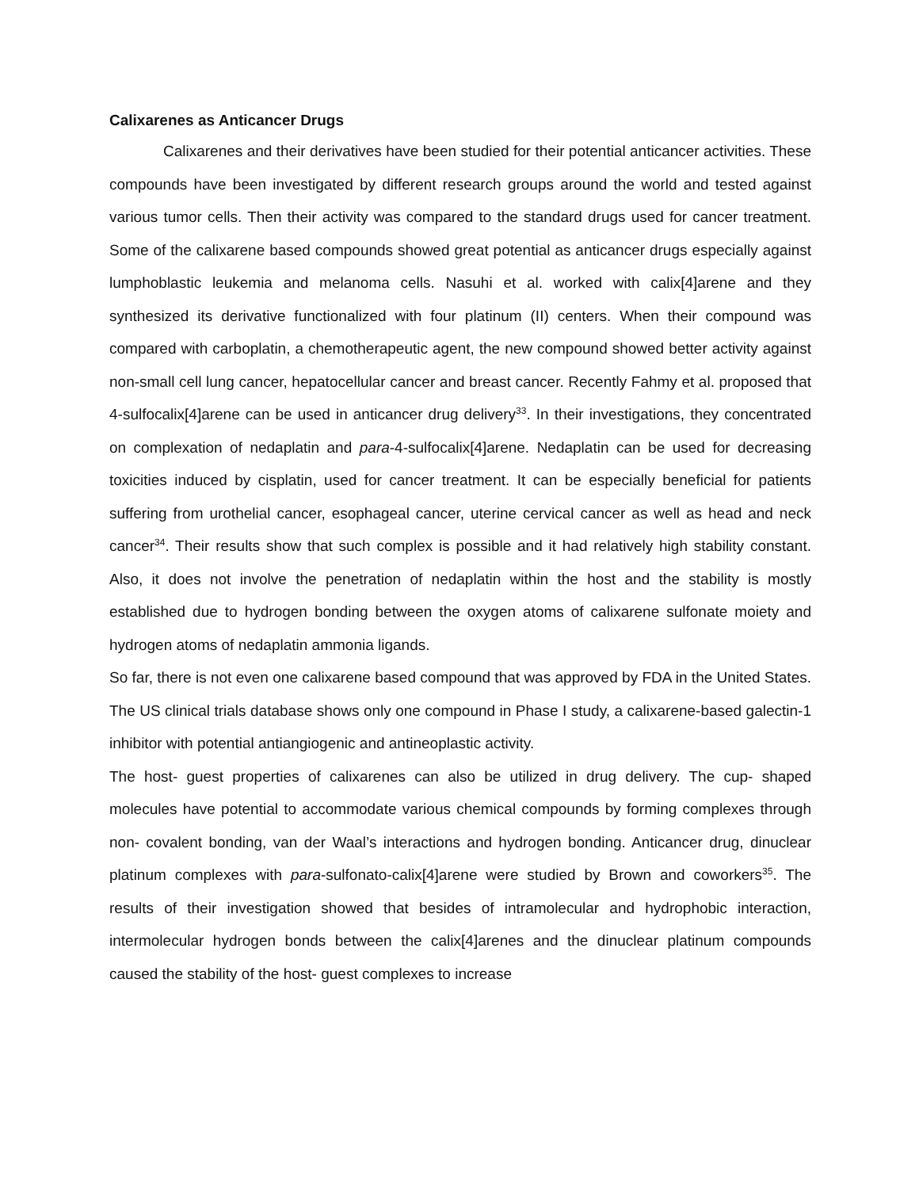Calixarenes as Anticancer Drugs
Calixarenes and their derivatives have been studied for their potential anticancer activities. These compounds have been investigated by different research groups around the world and tested against various tumor cells. Then their activity was compared to the standard drugs used for cancer treatment. Some of the calixarene based compounds showed great potential as anticancer drugs especially against lumphoblastic leukemia and melanoma cells. Nasuhi et al. worked with calix[4]arene and they synthesized its derivative functionalized with four platinum (II) centers. When their compound was compared with carboplatin, a chemotherapeutic agent, the new compound showed better activity against non-small cell lung cancer, hepatocellular cancer and breast cancer. Recently Fahmy et al. proposed that 4-sulfocalix[4]arene can be used in anticancer drug delivery<sup>33</sup>. In their investigations, they concentrated on complexation of nedaplatin and para-4-sulfocalix[4]arene. Nedaplatin can be used for decreasing toxicities induced by cisplatin, used for cancer treatment. It can be especially beneficial for patients suffering from urothelial cancer, esophageal cancer, uterine cervical cancer as well as head and neck cancer<sup>34</sup>. Their results show that such complex is possible and it had relatively high stability constant. Also, it does not involve the penetration of nedaplatin within the host and the stability is mostly established due to hydrogen bonding between the oxygen atoms of calixarene sulfonate moiety and hydrogen atoms of nedaplatin ammonia ligands.
So far, there is not even one calixarene based compound that was approved by FDA in the United States. The US clinical trials database shows only one compound in Phase I study, a calixarene-based galectin-1 inhibitor with potential antiangiogenic and antineoplastic activity.
The host- guest properties of calixarenes can also be utilized in drug delivery. The cup- shaped molecules have potential to accommodate various chemical compounds by forming complexes through non- covalent bonding, van der Waal’s interactions and hydrogen bonding. Anticancer drug, dinuclear platinum complexes with para-sulfonato-calix[4]arene were studied by Brown and coworkers<sup>35</sup>. The results of their investigation showed that besides of intramolecular and hydrophobic interaction, intermolecular hydrogen bonds between the calix[4]arenes and the dinuclear platinum compounds caused the stability of the host- guest complexes to increase